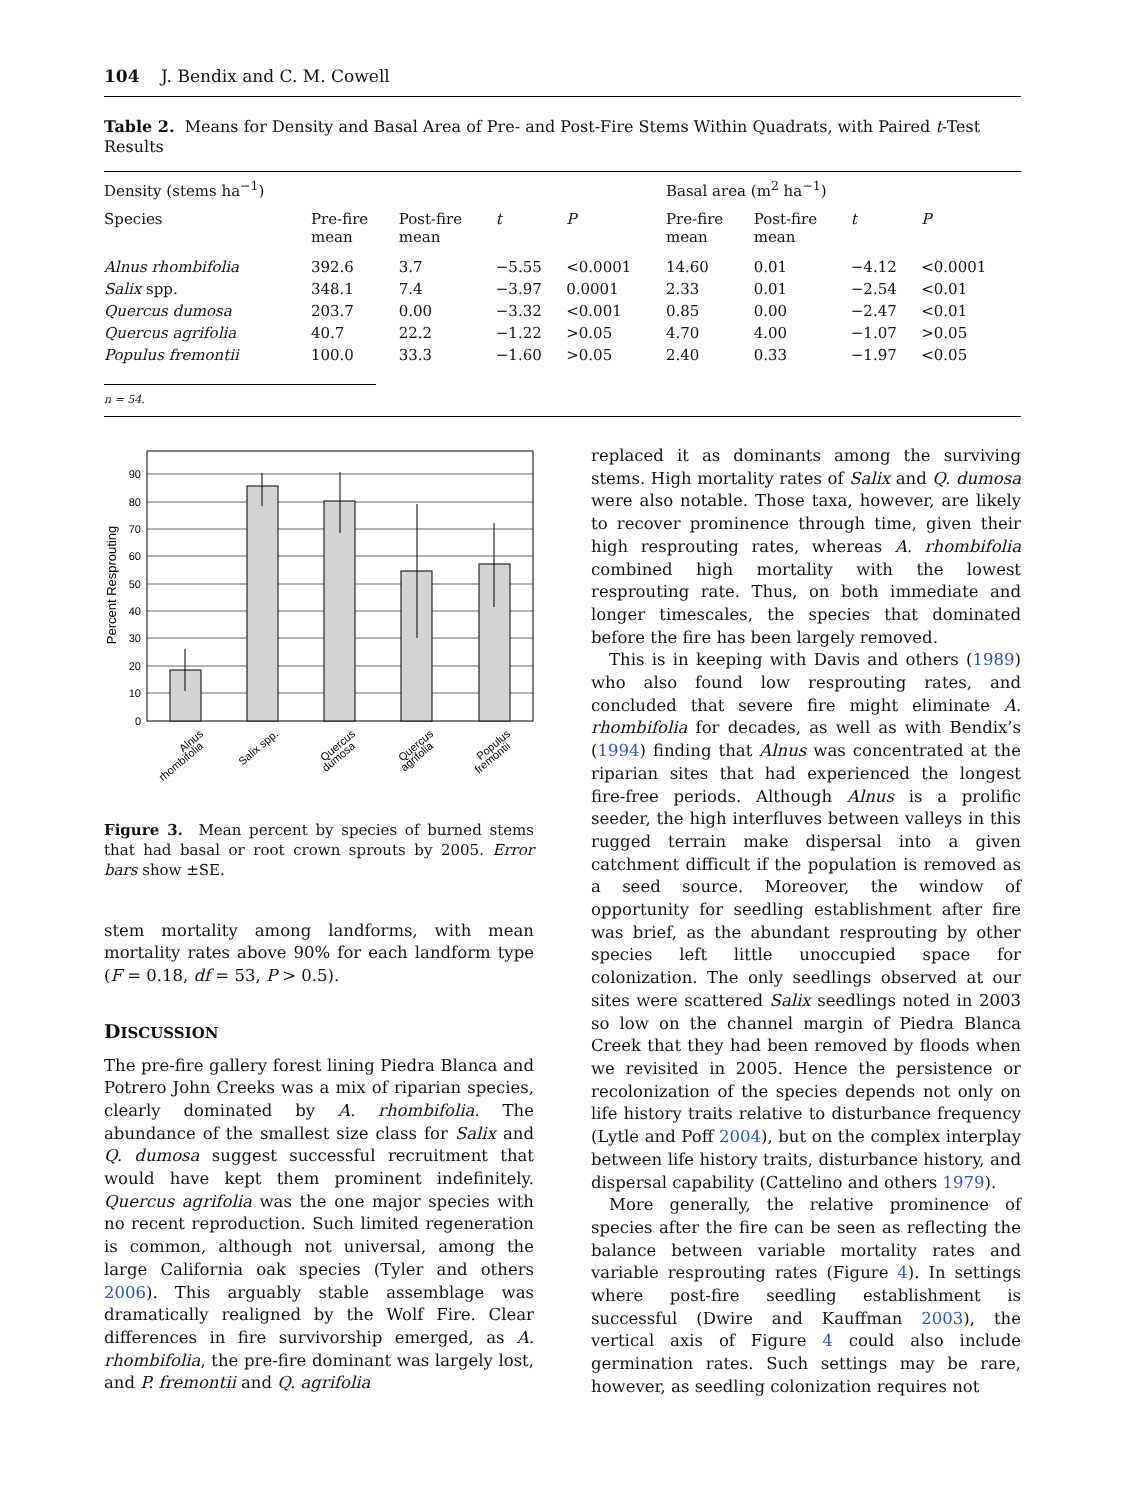104 J. Bendix and C. M. Cowell
Table 2. Means for Density and Basal Area of Pre- and Post-Fire Stems Within Quadrats, with Paired t-Test Results
| Density (stems ha<sup>−1</sup>) | | | | | Basal area (m<sup>2</sup> ha<sup>−1</sup>) | | | |
| Species | Pre-fire mean | Post-fire mean | t | P | Pre-fire mean | Post-fire mean | t | P |
| Alnus rhombifolia | 392.6 | 3.7 | −5.55 | <0.0001 | 14.60 | 0.01 | −4.12 | <0.0001 |
| Salix spp. | 348.1 | 7.4 | −3.97 | 0.0001 | 2.33 | 0.01 | −2.54 | <0.01 |
| Quercus dumosa | 203.7 | 0.00 | −3.32 | <0.001 | 0.85 | 0.00 | −2.47 | <0.01 |
| Quercus agrifolia | 40.7 | 22.2 | −1.22 | >0.05 | 4.70 | 4.00 | −1.07 | >0.05 |
| Populus fremontii | 100.0 | 33.3 | −1.60 | >0.05 | 2.40 | 0.33 | −1.97 | <0.05 |
n = 54.
0
10
20
30
40
50
60
70
80
90
Percent Resprouting
Alnus
rhombifolia
Salix spp.
Quercus
dumosa
Quercus
agrifolia
Populus
fremontii
Figure 3. Mean percent by species of burned stems that had basal or root crown sprouts by 2005. Error bars show ±SE.
stem mortality among landforms, with mean mortality rates above 90% for each landform type (F = 0.18, df = 53, P > 0.5).
DISCUSSION
The pre-fire gallery forest lining Piedra Blanca and Potrero John Creeks was a mix of riparian species, clearly dominated by A. rhombifolia. The abundance of the smallest size class for Salix and Q. dumosa suggest successful recruitment that would have kept them prominent indefinitely. Quercus agrifolia was the one major species with no recent reproduction. Such limited regeneration is common, although not universal, among the large California oak species (Tyler and others 2006). This arguably stable assemblage was dramatically realigned by the Wolf Fire. Clear differences in fire survivorship emerged, as A. rhombifolia, the pre-fire dominant was largely lost, and P. fremontii and Q. agrifolia
replaced it as dominants among the surviving stems. High mortality rates of Salix and Q. dumosa were also notable. Those taxa, however, are likely to recover prominence through time, given their high resprouting rates, whereas A. rhombifolia combined high mortality with the lowest resprouting rate. Thus, on both immediate and longer timescales, the species that dominated before the fire has been largely removed.
This is in keeping with Davis and others (1989) who also found low resprouting rates, and concluded that severe fire might eliminate A. rhombifolia for decades, as well as with Bendix’s (1994) finding that Alnus was concentrated at the riparian sites that had experienced the longest fire-free periods. Although Alnus is a prolific seeder, the high interfluves between valleys in this rugged terrain make dispersal into a given catchment difficult if the population is removed as a seed source. Moreover, the window of opportunity for seedling establishment after fire was brief, as the abundant resprouting by other species left little unoccupied space for colonization. The only seedlings observed at our sites were scattered Salix seedlings noted in 2003 so low on the channel margin of Piedra Blanca Creek that they had been removed by floods when we revisited in 2005. Hence the persistence or recolonization of the species depends not only on life history traits relative to disturbance frequency (Lytle and Poff 2004), but on the complex interplay between life history traits, disturbance history, and dispersal capability (Cattelino and others 1979).
More generally, the relative prominence of species after the fire can be seen as reflecting the balance between variable mortality rates and variable resprouting rates (Figure 4). In settings where post-fire seedling establishment is successful (Dwire and Kauffman 2003), the vertical axis of Figure 4 could also include germination rates. Such settings may be rare, however, as seedling colonization requires not